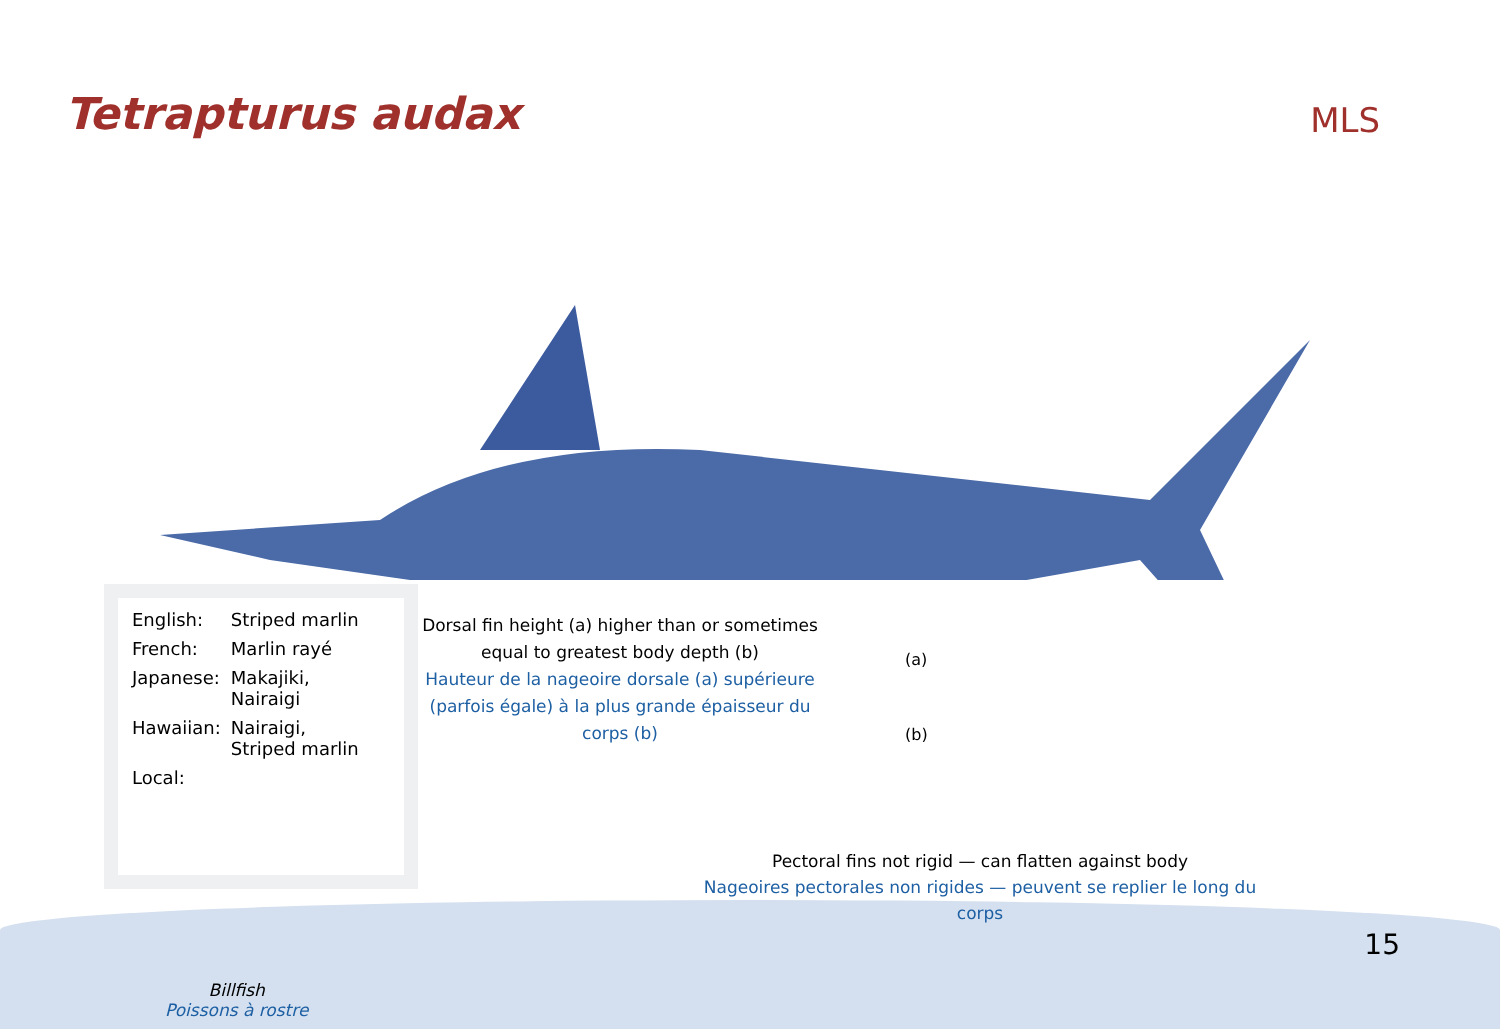Tetrapturus audax
MLS
| English: | Striped marlin |
| French: | Marlin rayé |
| Japanese: | Makajiki, Nairaigi |
| Hawaiian: | Nairaigi, Striped marlin |
| Local: | |
Dorsal fin height (a) higher than or sometimes equal to greatest body depth (b)
Hauteur de la nageoire dorsale (a) supérieure (parfois égale) à la plus grande épaisseur du corps (b)
(a)
(b)
Pectoral fins not rigid — can flatten against body
Nageoires pectorales non rigides — peuvent se replier le long du corps
15
Billfish
Poissons à rostre